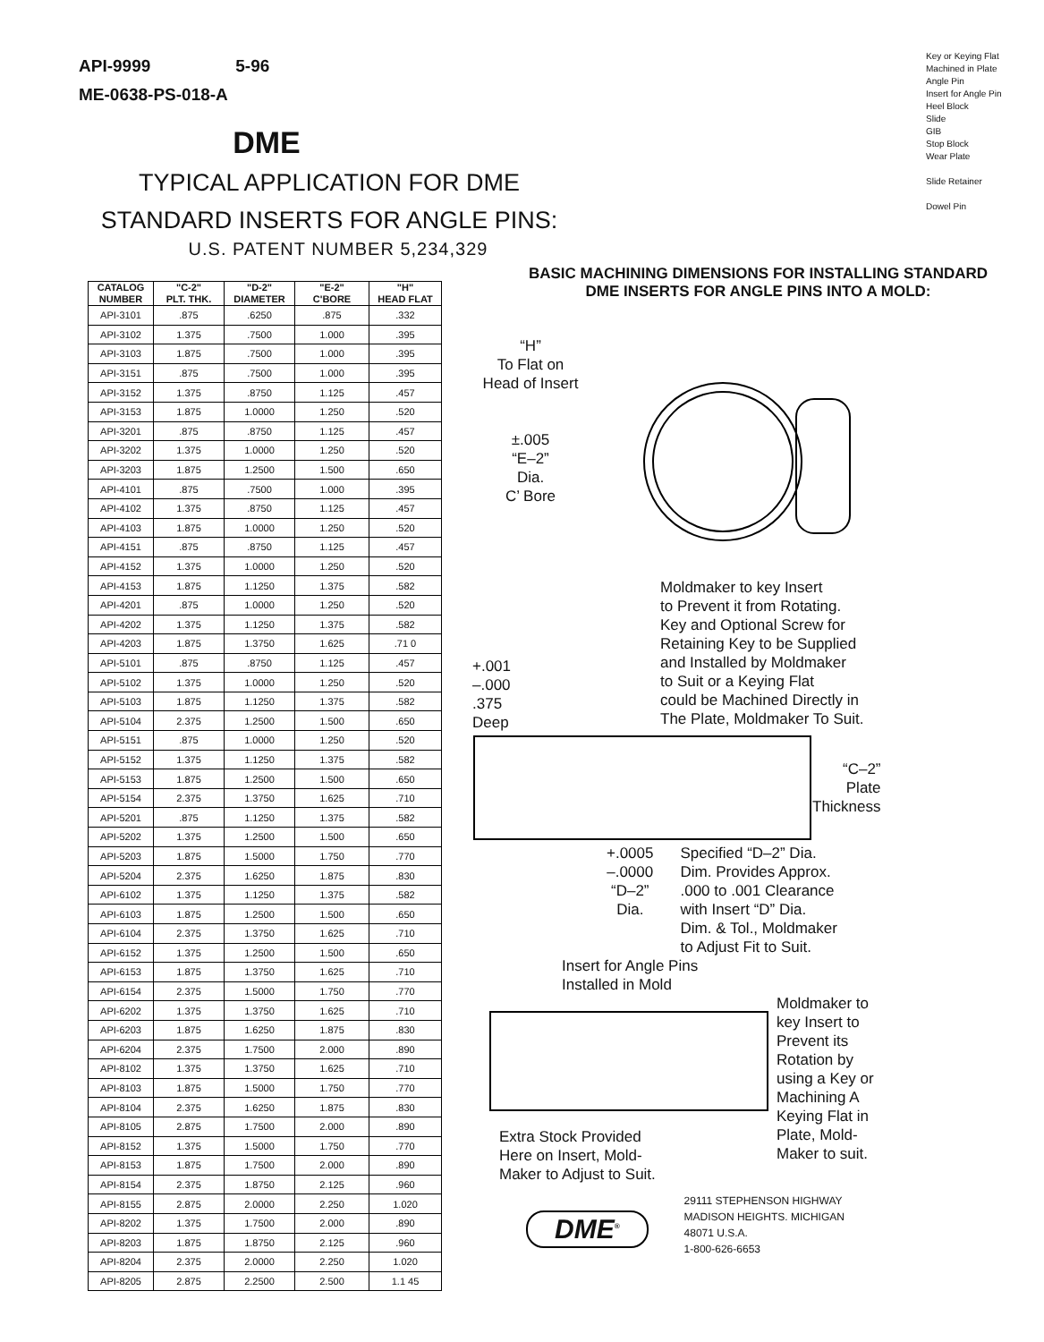Key or Keying Flat
Machined in Plate
Angle Pin
Insert for Angle Pin
Heel Block
Slide
GIB
Stop Block
Wear Plate
Slide Retainer
Dowel Pin
API-9999 5-96
ME-0638-PS-018-A
DME
TYPICAL APPLICATION FOR DME
STANDARD INSERTS FOR ANGLE PINS:
U.S. PATENT NUMBER 5,234,329
| CATALOG NUMBER | "C-2" PLT. THK. | "D-2" DIAMETER | "E-2" C'BORE | "H" HEAD FLAT |
| --- | --- | --- | --- | --- |
| API-3101 | .875 | .6250 | .875 | .332 |
| API-3102 | 1.375 | .7500 | 1.000 | .395 |
| API-3103 | 1.875 | .7500 | 1.000 | .395 |
| API-3151 | .875 | .7500 | 1.000 | .395 |
| API-3152 | 1.375 | .8750 | 1.125 | .457 |
| API-3153 | 1.875 | 1.0000 | 1.250 | .520 |
| API-3201 | .875 | .8750 | 1.125 | .457 |
| API-3202 | 1.375 | 1.0000 | 1.250 | .520 |
| API-3203 | 1.875 | 1.2500 | 1.500 | .650 |
| API-4101 | .875 | .7500 | 1.000 | .395 |
| API-4102 | 1.375 | .8750 | 1.125 | .457 |
| API-4103 | 1.875 | 1.0000 | 1.250 | .520 |
| API-4151 | .875 | .8750 | 1.125 | .457 |
| API-4152 | 1.375 | 1.0000 | 1.250 | .520 |
| API-4153 | 1.875 | 1.1250 | 1.375 | .582 |
| API-4201 | .875 | 1.0000 | 1.250 | .520 |
| API-4202 | 1.375 | 1.1250 | 1.375 | .582 |
| API-4203 | 1.875 | 1.3750 | 1.625 | .71 0 |
| API-5101 | .875 | .8750 | 1.125 | .457 |
| API-5102 | 1.375 | 1.0000 | 1.250 | .520 |
| API-5103 | 1.875 | 1.1250 | 1.375 | .582 |
| API-5104 | 2.375 | 1.2500 | 1.500 | .650 |
| API-5151 | .875 | 1.0000 | 1.250 | .520 |
| API-5152 | 1.375 | 1.1250 | 1.375 | .582 |
| API-5153 | 1.875 | 1.2500 | 1.500 | .650 |
| API-5154 | 2.375 | 1.3750 | 1.625 | .710 |
| API-5201 | .875 | 1.1250 | 1.375 | .582 |
| API-5202 | 1.375 | 1.2500 | 1.500 | .650 |
| API-5203 | 1.875 | 1.5000 | 1.750 | .770 |
| API-5204 | 2.375 | 1.6250 | 1.875 | .830 |
| API-6102 | 1.375 | 1.1250 | 1.375 | .582 |
| API-6103 | 1.875 | 1.2500 | 1.500 | .650 |
| API-6104 | 2.375 | 1.3750 | 1.625 | .710 |
| API-6152 | 1.375 | 1.2500 | 1.500 | .650 |
| API-6153 | 1.875 | 1.3750 | 1.625 | .710 |
| API-6154 | 2.375 | 1.5000 | 1.750 | .770 |
| API-6202 | 1.375 | 1.3750 | 1.625 | .710 |
| API-6203 | 1.875 | 1.6250 | 1.875 | .830 |
| API-6204 | 2.375 | 1.7500 | 2.000 | .890 |
| API-8102 | 1.375 | 1.3750 | 1.625 | .710 |
| API-8103 | 1.875 | 1.5000 | 1.750 | .770 |
| API-8104 | 2.375 | 1.6250 | 1.875 | .830 |
| API-8105 | 2.875 | 1.7500 | 2.000 | .890 |
| API-8152 | 1.375 | 1.5000 | 1.750 | .770 |
| API-8153 | 1.875 | 1.7500 | 2.000 | .890 |
| API-8154 | 2.375 | 1.8750 | 2.125 | .960 |
| API-8155 | 2.875 | 2.0000 | 2.250 | 1.020 |
| API-8202 | 1.375 | 1.7500 | 2.000 | .890 |
| API-8203 | 1.875 | 1.8750 | 2.125 | .960 |
| API-8204 | 2.375 | 2.0000 | 2.250 | 1.020 |
| API-8205 | 2.875 | 2.2500 | 2.500 | 1.1 45 |
BASIC MACHINING DIMENSIONS FOR INSTALLING STANDARD
DME INSERTS FOR ANGLE PINS INTO A MOLD:
“H”
To Flat on
Head of Insert
±.005
“E–2”
Dia.
C’ Bore
Moldmaker to key Insert
to Prevent it from Rotating.
Key and Optional Screw for
Retaining Key to be Supplied
and Installed by Moldmaker
to Suit or a Keying Flat
could be Machined Directly in
The Plate, Moldmaker To Suit.
+.001
–.000
.375
Deep
“C–2”
Plate
Thickness
+.0005
–.0000
“D–2”
Dia.
Specified “D–2” Dia.
Dim. Provides Approx.
.000 to .001 Clearance
with Insert “D” Dia.
Dim. & Tol., Moldmaker
to Adjust Fit to Suit.
Insert for Angle Pins
Installed in Mold
Moldmaker to
key Insert to
Prevent its
Rotation by
using a Key or
Machining A
Keying Flat in
Plate, Mold-
Maker to suit.
Extra Stock Provided
Here on Insert, Mold-
Maker to Adjust to Suit.
DME<sup>®</sup>
29111 STEPHENSON HIGHWAY
MADISON HEIGHTS. MICHIGAN
48071 U.S.A.
1-800-626-6653